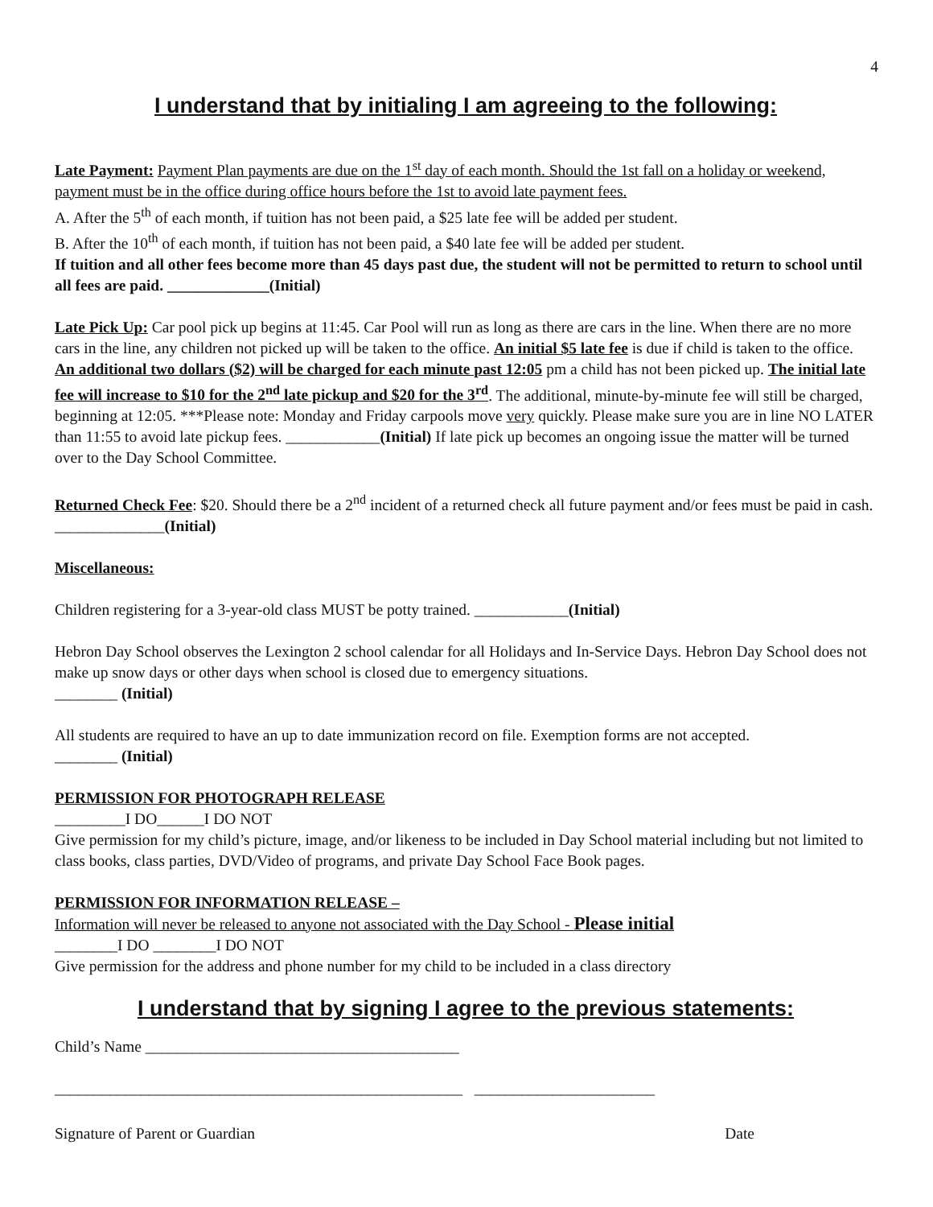4
I understand that by initialing I am agreeing to the following:
Late Payment: Payment Plan payments are due on the 1<sup>st</sup> day of each month. Should the 1st fall on a holiday or weekend, payment must be in the office during office hours before the 1st to avoid late payment fees.
A. After the 5<sup>th</sup> of each month, if tuition has not been paid, a $25 late fee will be added per student.
B. After the 10<sup>th</sup> of each month, if tuition has not been paid, a $40 late fee will be added per student.
If tuition and all other fees become more than 45 days past due, the student will not be permitted to return to school until all fees are paid. _____________(Initial)
Late Pick Up: Car pool pick up begins at 11:45. Car Pool will run as long as there are cars in the line. When there are no more cars in the line, any children not picked up will be taken to the office. An initial $5 late fee is due if child is taken to the office. An additional two dollars ($2) will be charged for each minute past 12:05 pm a child has not been picked up. The initial late fee will increase to $10 for the 2<sup>nd</sup> late pickup and $20 for the 3<sup>rd</sup>. The additional, minute-by-minute fee will still be charged, beginning at 12:05. ***Please note: Monday and Friday carpools move very quickly. Please make sure you are in line NO LATER than 11:55 to avoid late pickup fees. ____________(Initial) If late pick up becomes an ongoing issue the matter will be turned over to the Day School Committee.
Returned Check Fee: $20. Should there be a 2<sup>nd</sup> incident of a returned check all future payment and/or fees must be paid in cash. ______________(Initial)
Miscellaneous:
Children registering for a 3-year-old class MUST be potty trained. ____________(Initial)
Hebron Day School observes the Lexington 2 school calendar for all Holidays and In-Service Days. Hebron Day School does not make up snow days or other days when school is closed due to emergency situations.
________ (Initial)
All students are required to have an up to date immunization record on file. Exemption forms are not accepted.
________ (Initial)
PERMISSION FOR PHOTOGRAPH RELEASE
_________I DO______I DO NOT
Give permission for my child’s picture, image, and/or likeness to be included in Day School material including but not limited to class books, class parties, DVD/Video of programs, and private Day School Face Book pages.
PERMISSION FOR INFORMATION RELEASE –
Information will never be released to anyone not associated with the Day School - Please initial
________I DO ________I DO NOT
Give permission for the address and phone number for my child to be included in a class directory
I understand that by signing I agree to the previous statements:
Child’s Name ________________________________________
____________________________________________________ _______________________
Signature of Parent or Guardian Date